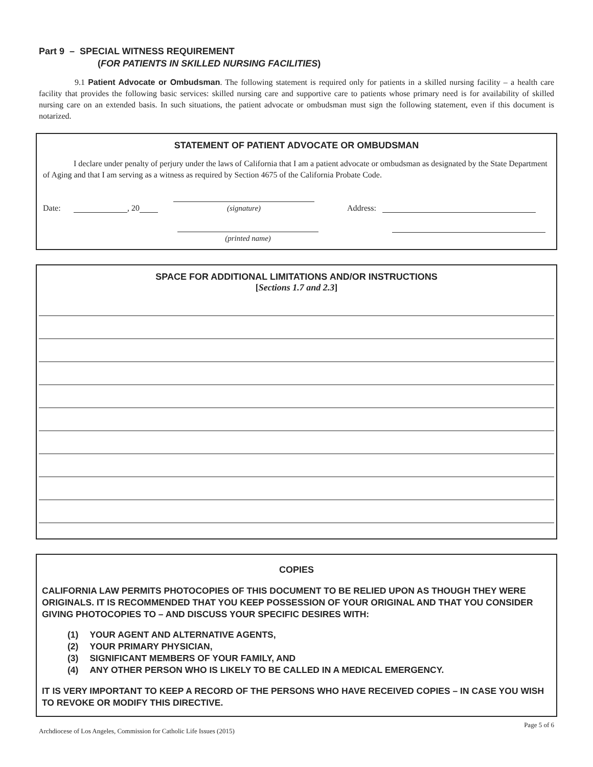Part 9 – SPECIAL WITNESS REQUIREMENT
(FOR PATIENTS IN SKILLED NURSING FACILITIES)
9.1 Patient Advocate or Ombudsman. The following statement is required only for patients in a skilled nursing facility – a health care facility that provides the following basic services: skilled nursing care and supportive care to patients whose primary need is for availability of skilled nursing care on an extended basis. In such situations, the patient advocate or ombudsman must sign the following statement, even if this document is notarized.
STATEMENT OF PATIENT ADVOCATE OR OMBUDSMAN
I declare under penalty of perjury under the laws of California that I am a patient advocate or ombudsman as designated by the State Department of Aging and that I am serving as a witness as required by Section 4675 of the California Probate Code.
Date: , 20
(signature)
Address:
(printed name)
SPACE FOR ADDITIONAL LIMITATIONS AND/OR INSTRUCTIONS
[Sections 1.7 and 2.3]
COPIES
CALIFORNIA LAW PERMITS PHOTOCOPIES OF THIS DOCUMENT TO BE RELIED UPON AS THOUGH THEY WERE ORIGINALS. IT IS RECOMMENDED THAT YOU KEEP POSSESSION OF YOUR ORIGINAL AND THAT YOU CONSIDER GIVING PHOTOCOPIES TO – AND DISCUSS YOUR SPECIFIC DESIRES WITH:
| (1) | YOUR AGENT AND ALTERNATIVE AGENTS, |
| (2) | YOUR PRIMARY PHYSICIAN, |
| (3) | SIGNIFICANT MEMBERS OF YOUR FAMILY, AND |
| (4) | ANY OTHER PERSON WHO IS LIKELY TO BE CALLED IN A MEDICAL EMERGENCY. |
IT IS VERY IMPORTANT TO KEEP A RECORD OF THE PERSONS WHO HAVE RECEIVED COPIES – IN CASE YOU WISH TO REVOKE OR MODIFY THIS DIRECTIVE.
Archdiocese of Los Angeles, Commission for Catholic Life Issues (2015) Page 5 of 6